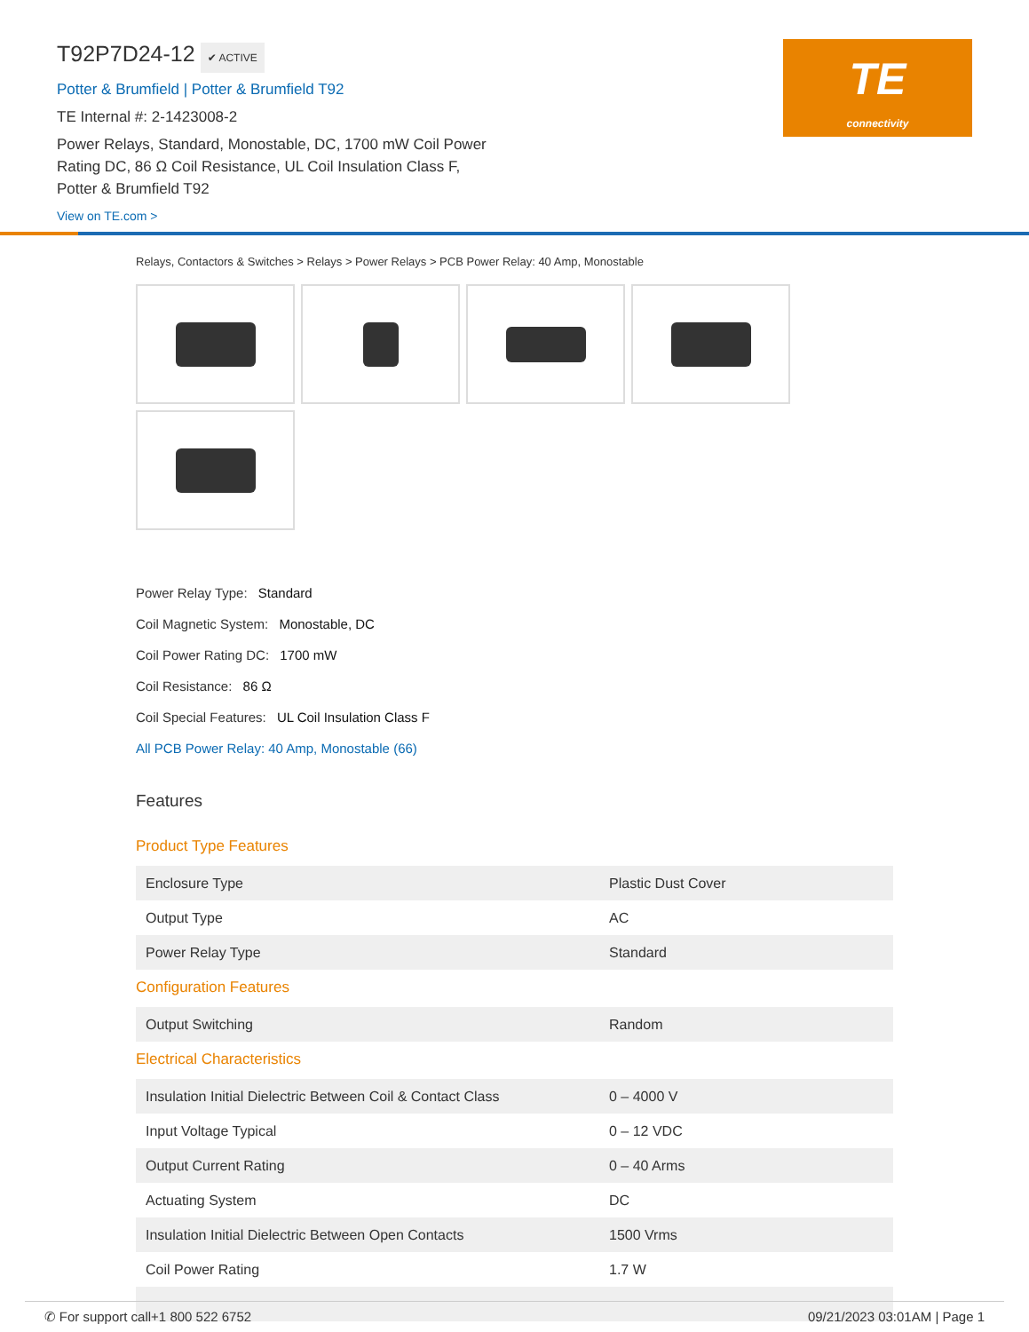T92P7D24-12
✔ ACTIVE
Potter & Brumfield | Potter & Brumfield T92
TE Internal #: 2-1423008-2
Power Relays, Standard, Monostable, DC, 1700 mW Coil Power Rating DC, 86 Ω Coil Resistance, UL Coil Insulation Class F, Potter & Brumfield T92
View on TE.com >
TE
connectivity
Relays, Contactors & Switches > Relays > Power Relays > PCB Power Relay: 40 Amp, Monostable
Power Relay Type: Standard
Coil Magnetic System: Monostable, DC
Coil Power Rating DC: 1700 mW
Coil Resistance: 86 Ω
Coil Special Features: UL Coil Insulation Class F
All PCB Power Relay: 40 Amp, Monostable (66)
Features
Product Type Features
| Enclosure Type | Plastic Dust Cover |
| Output Type | AC |
| Power Relay Type | Standard |
Configuration Features
| Output Switching | Random |
Electrical Characteristics
| Insulation Initial Dielectric Between Coil & Contact Class | 0 – 4000 V |
| Input Voltage Typical | 0 – 12 VDC |
| Output Current Rating | 0 – 40 Arms |
| Actuating System | DC |
| Insulation Initial Dielectric Between Open Contacts | 1500 Vrms |
| Coil Power Rating | 1.7 W |
✆ For support call+1 800 522 6752 09/21/2023 03:01AM | Page 1